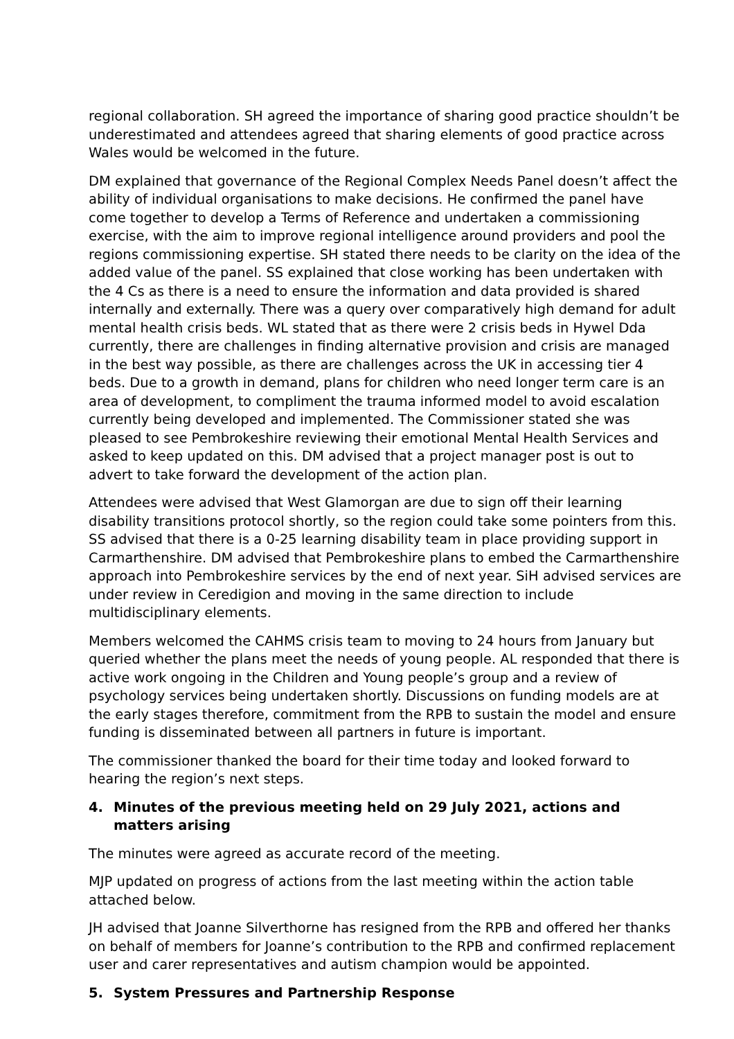regional collaboration. SH agreed the importance of sharing good practice shouldn’t be underestimated and attendees agreed that sharing elements of good practice across Wales would be welcomed in the future.
DM explained that governance of the Regional Complex Needs Panel doesn’t affect the ability of individual organisations to make decisions. He confirmed the panel have come together to develop a Terms of Reference and undertaken a commissioning exercise, with the aim to improve regional intelligence around providers and pool the regions commissioning expertise. SH stated there needs to be clarity on the idea of the added value of the panel. SS explained that close working has been undertaken with the 4 Cs as there is a need to ensure the information and data provided is shared internally and externally. There was a query over comparatively high demand for adult mental health crisis beds. WL stated that as there were 2 crisis beds in Hywel Dda currently, there are challenges in finding alternative provision and crisis are managed in the best way possible, as there are challenges across the UK in accessing tier 4 beds. Due to a growth in demand, plans for children who need longer term care is an area of development, to compliment the trauma informed model to avoid escalation currently being developed and implemented. The Commissioner stated she was pleased to see Pembrokeshire reviewing their emotional Mental Health Services and asked to keep updated on this. DM advised that a project manager post is out to advert to take forward the development of the action plan.
Attendees were advised that West Glamorgan are due to sign off their learning disability transitions protocol shortly, so the region could take some pointers from this. SS advised that there is a 0-25 learning disability team in place providing support in Carmarthenshire. DM advised that Pembrokeshire plans to embed the Carmarthenshire approach into Pembrokeshire services by the end of next year. SiH advised services are under review in Ceredigion and moving in the same direction to include multidisciplinary elements.
Members welcomed the CAHMS crisis team to moving to 24 hours from January but queried whether the plans meet the needs of young people. AL responded that there is active work ongoing in the Children and Young people’s group and a review of psychology services being undertaken shortly. Discussions on funding models are at the early stages therefore, commitment from the RPB to sustain the model and ensure funding is disseminated between all partners in future is important.
The commissioner thanked the board for their time today and looked forward to hearing the region’s next steps.
4. Minutes of the previous meeting held on 29 July 2021, actions and matters arising
The minutes were agreed as accurate record of the meeting.
MJP updated on progress of actions from the last meeting within the action table attached below.
JH advised that Joanne Silverthorne has resigned from the RPB and offered her thanks on behalf of members for Joanne’s contribution to the RPB and confirmed replacement user and carer representatives and autism champion would be appointed.
5. System Pressures and Partnership Response